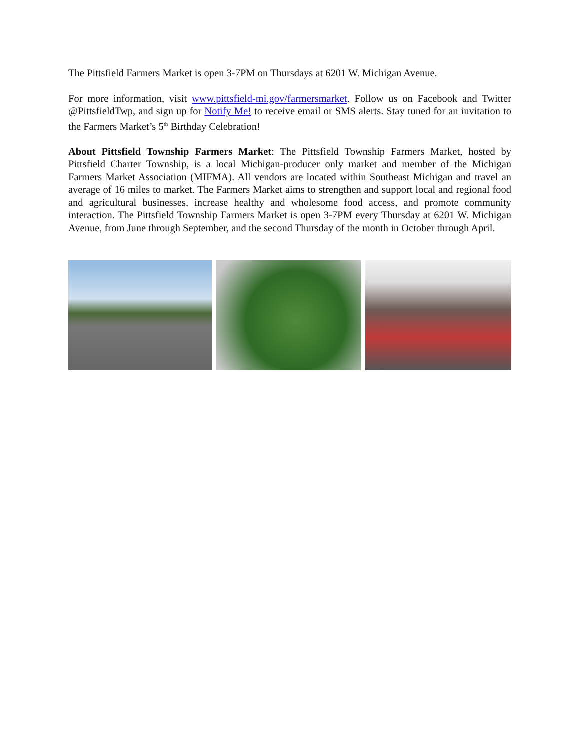The Pittsfield Farmers Market is open 3-7PM on Thursdays at 6201 W. Michigan Avenue.
For more information, visit www.pittsfield-mi.gov/farmersmarket. Follow us on Facebook and Twitter @PittsfieldTwp, and sign up for Notify Me! to receive email or SMS alerts. Stay tuned for an invitation to the Farmers Market’s 5<sup>th</sup> Birthday Celebration!
About Pittsfield Township Farmers Market: The Pittsfield Township Farmers Market, hosted by Pittsfield Charter Township, is a local Michigan-producer only market and member of the Michigan Farmers Market Association (MIFMA). All vendors are located within Southeast Michigan and travel an average of 16 miles to market. The Farmers Market aims to strengthen and support local and regional food and agricultural businesses, increase healthy and wholesome food access, and promote community interaction. The Pittsfield Township Farmers Market is open 3-7PM every Thursday at 6201 W. Michigan Avenue, from June through September, and the second Thursday of the month in October through April.